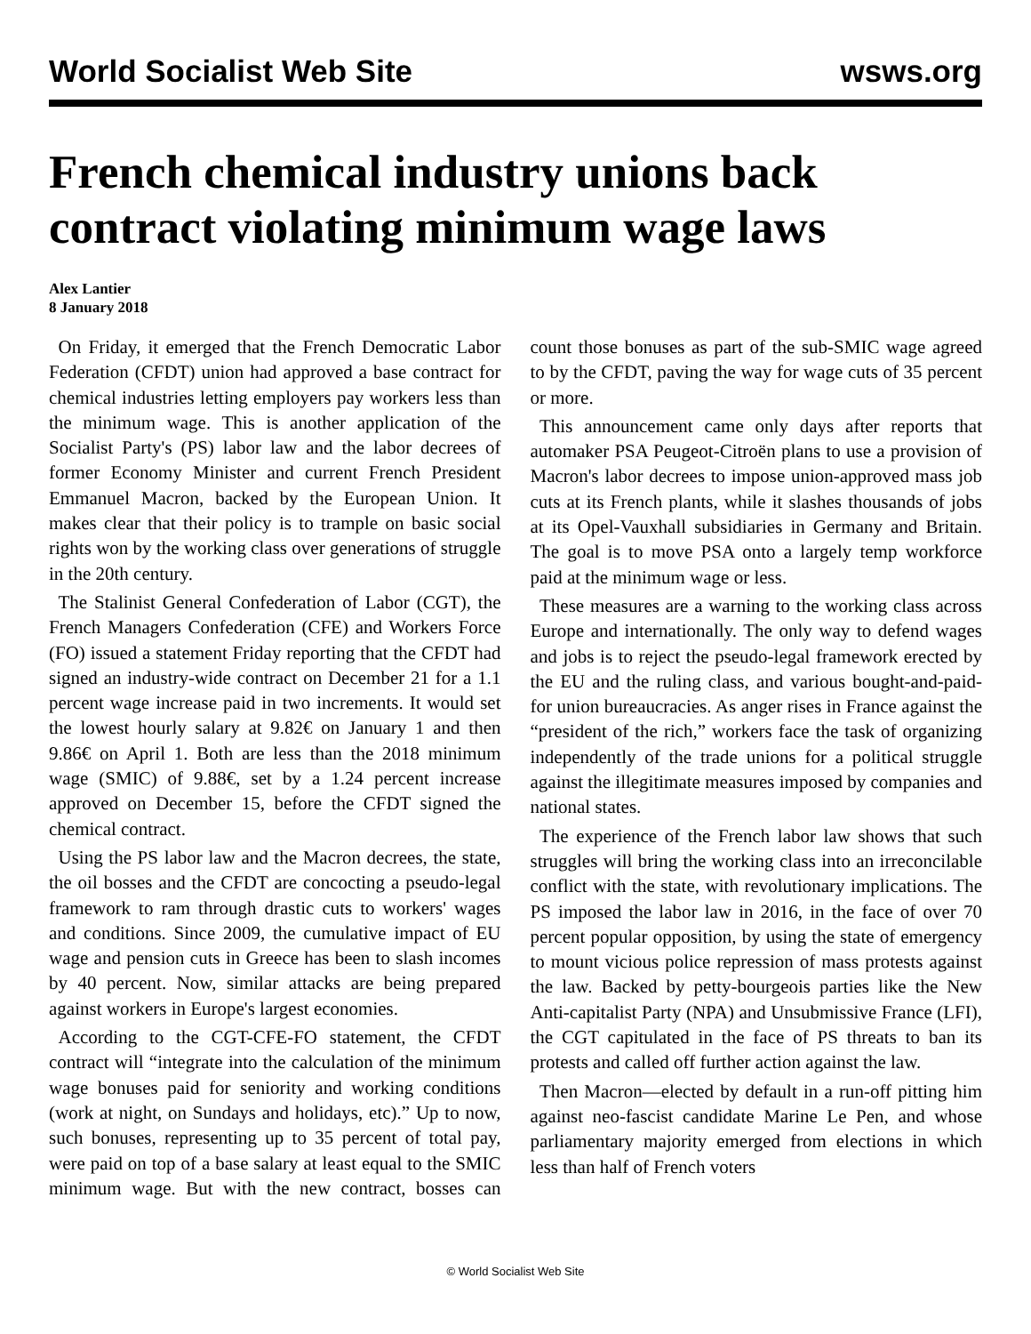World Socialist Web Site wsws.org
French chemical industry unions back contract violating minimum wage laws
Alex Lantier
8 January 2018
On Friday, it emerged that the French Democratic Labor Federation (CFDT) union had approved a base contract for chemical industries letting employers pay workers less than the minimum wage. This is another application of the Socialist Party's (PS) labor law and the labor decrees of former Economy Minister and current French President Emmanuel Macron, backed by the European Union. It makes clear that their policy is to trample on basic social rights won by the working class over generations of struggle in the 20th century.
The Stalinist General Confederation of Labor (CGT), the French Managers Confederation (CFE) and Workers Force (FO) issued a statement Friday reporting that the CFDT had signed an industry-wide contract on December 21 for a 1.1 percent wage increase paid in two increments. It would set the lowest hourly salary at 9.82€ on January 1 and then 9.86€ on April 1. Both are less than the 2018 minimum wage (SMIC) of 9.88€, set by a 1.24 percent increase approved on December 15, before the CFDT signed the chemical contract.
Using the PS labor law and the Macron decrees, the state, the oil bosses and the CFDT are concocting a pseudo-legal framework to ram through drastic cuts to workers' wages and conditions. Since 2009, the cumulative impact of EU wage and pension cuts in Greece has been to slash incomes by 40 percent. Now, similar attacks are being prepared against workers in Europe's largest economies.
According to the CGT-CFE-FO statement, the CFDT contract will “integrate into the calculation of the minimum wage bonuses paid for seniority and working conditions (work at night, on Sundays and holidays, etc).” Up to now, such bonuses, representing up to 35 percent of total pay, were paid on top of a base salary at least equal to the SMIC minimum wage. But with the new contract, bosses can count those bonuses as part of the sub-SMIC wage agreed to by the CFDT, paving the way for wage cuts of 35 percent or more.
This announcement came only days after reports that automaker PSA Peugeot-Citroën plans to use a provision of Macron's labor decrees to impose union-approved mass job cuts at its French plants, while it slashes thousands of jobs at its Opel-Vauxhall subsidiaries in Germany and Britain. The goal is to move PSA onto a largely temp workforce paid at the minimum wage or less.
These measures are a warning to the working class across Europe and internationally. The only way to defend wages and jobs is to reject the pseudo-legal framework erected by the EU and the ruling class, and various bought-and-paid-for union bureaucracies. As anger rises in France against the “president of the rich,” workers face the task of organizing independently of the trade unions for a political struggle against the illegitimate measures imposed by companies and national states.
The experience of the French labor law shows that such struggles will bring the working class into an irreconcilable conflict with the state, with revolutionary implications. The PS imposed the labor law in 2016, in the face of over 70 percent popular opposition, by using the state of emergency to mount vicious police repression of mass protests against the law. Backed by petty-bourgeois parties like the New Anti-capitalist Party (NPA) and Unsubmissive France (LFI), the CGT capitulated in the face of PS threats to ban its protests and called off further action against the law.
Then Macron—elected by default in a run-off pitting him against neo-fascist candidate Marine Le Pen, and whose parliamentary majority emerged from elections in which less than half of French voters
© World Socialist Web Site